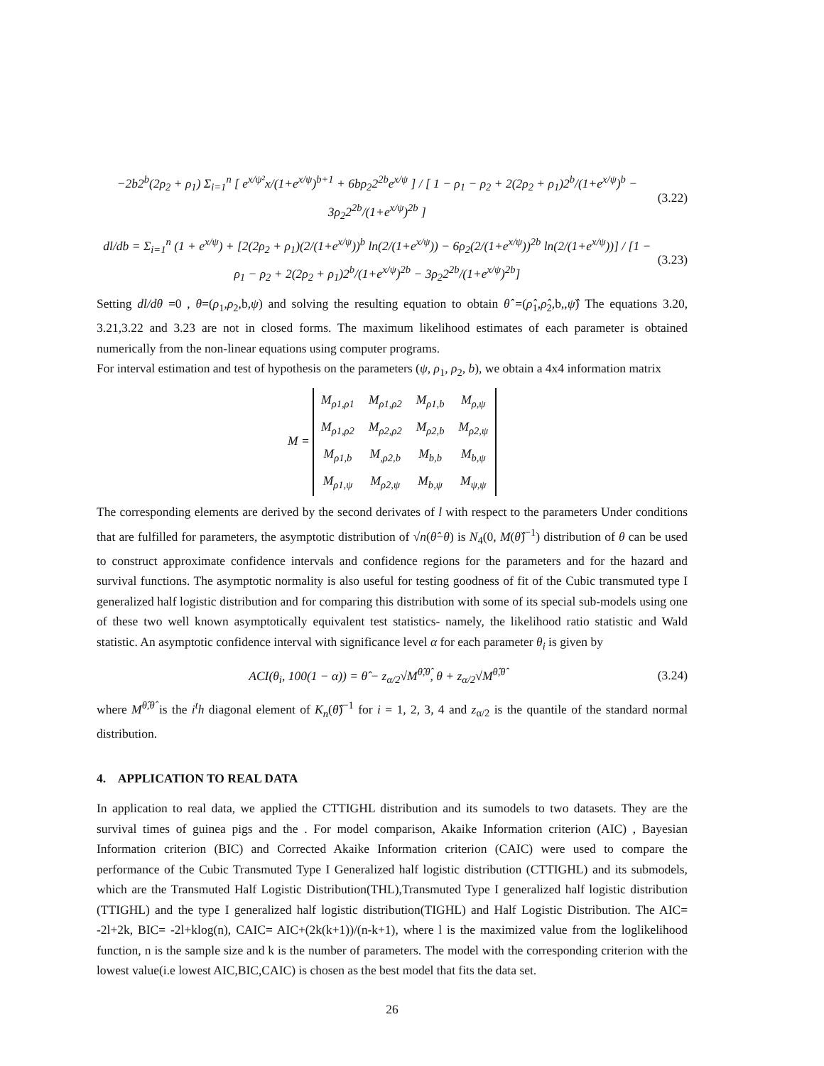−2b2<sup>b</sup>(2ρ<sub>2</sub> + ρ<sub>1</sub>) Σ<sub>i=1</sub><sup>n</sup> [ e<sup>x/ψ²</sup>x/(1+e<sup>x/ψ</sup>)<sup>b+1</sup> + 6bρ<sub>2</sub>2<sup>2b</sup>e<sup>x/ψ</sup> ] / [ 1 − ρ<sub>1</sub> − ρ<sub>2</sub> + 2(2ρ<sub>2</sub> + ρ<sub>1</sub>)2<sup>b</sup>/(1+e<sup>x/ψ</sup>)<sup>b</sup> − 3ρ<sub>2</sub>2<sup>2b</sup>/(1+e<sup>x/ψ</sup>)<sup>2b</sup> ] (3.22)
dl/db = Σ<sub>i=1</sub><sup>n</sup> (1 + e<sup>x/ψ</sup>) + [2(2ρ<sub>2</sub> + ρ<sub>1</sub>)(2/(1+e<sup>x/ψ</sup>))<sup>b</sup> ln(2/(1+e<sup>x/ψ</sup>)) − 6ρ<sub>2</sub>(2/(1+e<sup>x/ψ</sup>))<sup>2b</sup> ln(2/(1+e<sup>x/ψ</sup>))] / [1 − ρ<sub>1</sub> − ρ<sub>2</sub> + 2(2ρ<sub>2</sub> + ρ<sub>1</sub>)2<sup>b</sup>/(1+e<sup>x/ψ</sup>)<sup>2b</sup> − 3ρ<sub>2</sub>2<sup>2b</sup>/(1+e<sup>x/ψ</sup>)<sup>2b</sup>] (3.23)
Setting dl/dθ =0 , θ=(ρ<sub>1</sub>,ρ<sub>2</sub>,b,ψ) and solving the resulting equation to obtain θ̂ =(ρ̂<sub>1</sub>,ρ̂<sub>2</sub>,b,,ψ̂) The equations 3.20, 3.21,3.22 and 3.23 are not in closed forms. The maximum likelihood estimates of each parameter is obtained numerically from the non-linear equations using computer programs.
For interval estimation and test of hypothesis on the parameters (ψ, ρ<sub>1</sub>, ρ<sub>2</sub>, b), we obtain a 4x4 information matrix
M =
| M<sub>ρ1,ρ1</sub> | M<sub>ρ1,ρ2</sub> | M<sub>ρ1,b</sub> | M<sub>ρ,ψ</sub> |
| M<sub>ρ1,ρ2</sub> | M<sub>ρ2,ρ2</sub> | M<sub>ρ2,b</sub> | M<sub>ρ2,ψ</sub> |
| M<sub>ρ1,b</sub> | M<sub>,ρ2,b</sub> | M<sub>b,b</sub> | M<sub>b,ψ</sub> |
| M<sub>ρ1,ψ</sub> | M<sub>ρ2,ψ</sub> | M<sub>b,ψ</sub> | M<sub>ψ,ψ</sub> |
The corresponding elements are derived by the second derivates of l with respect to the parameters Under conditions that are fulfilled for parameters, the asymptotic distribution of √n(θ̂−θ) is N<sub>4</sub>(0, M(θ̂)<sup>−1</sup>) distribution of θ can be used to construct approximate confidence intervals and confidence regions for the parameters and for the hazard and survival functions. The asymptotic normality is also useful for testing goodness of fit of the Cubic transmuted type I generalized half logistic distribution and for comparing this distribution with some of its special sub-models using one of these two well known asymptotically equivalent test statistics- namely, the likelihood ratio statistic and Wald statistic. An asymptotic confidence interval with significance level α for each parameter θ<sub>i</sub> is given by
ACI(θ<sub>i</sub>, 100(1 − α)) = θ̂ − z<sub>α/2</sub>√M<sup>θ̂,θ̂</sup>, θ + z<sub>α/2</sub>√M<sup>θ̂,θ̂</sup> (3.24)
where M<sup>θ̂,θ̂</sup> is the i<sup>t</sup>h diagonal element of K<sub>n</sub>(θ̂)<sup>−1</sup> for i = 1, 2, 3, 4 and z<sub>α/2</sub> is the quantile of the standard normal distribution.
4. APPLICATION TO REAL DATA
In application to real data, we applied the CTTIGHL distribution and its sumodels to two datasets. They are the survival times of guinea pigs and the . For model comparison, Akaike Information criterion (AIC) , Bayesian Information criterion (BIC) and Corrected Akaike Information criterion (CAIC) were used to compare the performance of the Cubic Transmuted Type I Generalized half logistic distribution (CTTIGHL) and its submodels, which are the Transmuted Half Logistic Distribution(THL),Transmuted Type I generalized half logistic distribution (TTIGHL) and the type I generalized half logistic distribution(TIGHL) and Half Logistic Distribution. The AIC= -2l+2k, BIC= -2l+klog(n), CAIC= AIC+(2k(k+1))/(n-k+1), where l is the maximized value from the loglikelihood function, n is the sample size and k is the number of parameters. The model with the corresponding criterion with the lowest value(i.e lowest AIC,BIC,CAIC) is chosen as the best model that fits the data set.
26